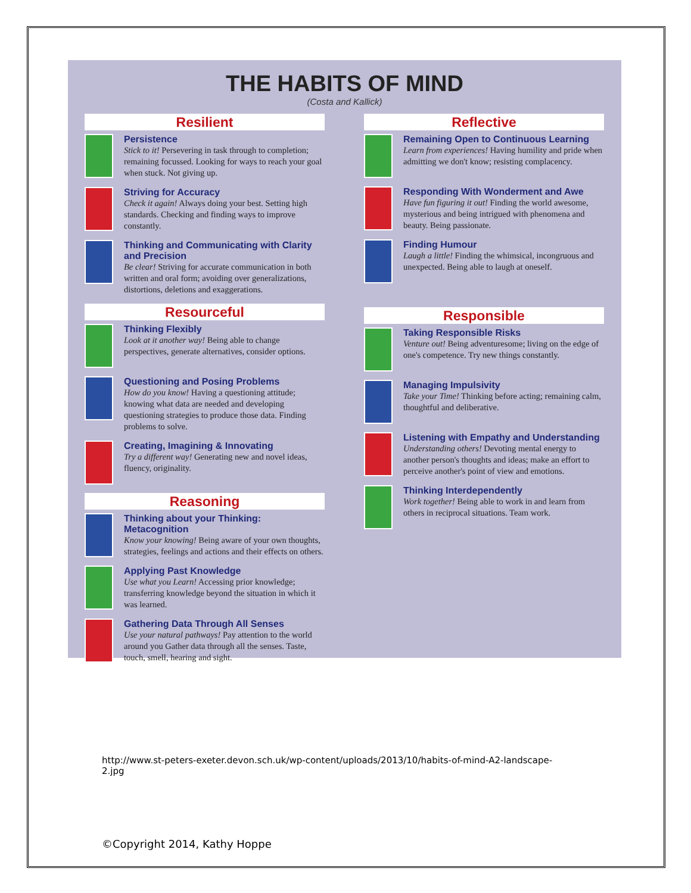THE HABITS OF MIND
(Costa and Kallick)
Resilient
Persistence
Stick to it! Persevering in task through to completion; remaining focussed. Looking for ways to reach your goal when stuck. Not giving up.
Striving for Accuracy
Check it again! Always doing your best. Setting high standards. Checking and finding ways to improve constantly.
Thinking and Communicating with Clarity and Precision
Be clear! Striving for accurate communication in both written and oral form; avoiding over generalizations, distortions, deletions and exaggerations.
Resourceful
Thinking Flexibly
Look at it another way! Being able to change perspectives, generate alternatives, consider options.
Questioning and Posing Problems
How do you know! Having a questioning attitude; knowing what data are needed and developing questioning strategies to produce those data. Finding problems to solve.
Creating, Imagining & Innovating
Try a different way! Generating new and novel ideas, fluency, originality.
Reasoning
Thinking about your Thinking: Metacognition
Know your knowing! Being aware of your own thoughts, strategies, feelings and actions and their effects on others.
Applying Past Knowledge
Use what you Learn! Accessing prior knowledge; transferring knowledge beyond the situation in which it was learned.
Gathering Data Through All Senses
Use your natural pathways! Pay attention to the world around you Gather data through all the senses. Taste, touch, smell, hearing and sight.
Reflective
Remaining Open to Continuous Learning
Learn from experiences! Having humility and pride when admitting we don't know; resisting complacency.
Responding With Wonderment and Awe
Have fun figuring it out! Finding the world awesome, mysterious and being intrigued with phenomena and beauty. Being passionate.
Finding Humour
Laugh a little! Finding the whimsical, incongruous and unexpected. Being able to laugh at oneself.
Responsible
Taking Responsible Risks
Venture out! Being adventuresome; living on the edge of one's competence. Try new things constantly.
Managing Impulsivity
Take your Time! Thinking before acting; remaining calm, thoughtful and deliberative.
Listening with Empathy and Understanding
Understanding others! Devoting mental energy to another person's thoughts and ideas; make an effort to perceive another's point of view and emotions.
Thinking Interdependently
Work together! Being able to work in and learn from others in reciprocal situations. Team work.
http://www.st-peters-exeter.devon.sch.uk/wp-content/uploads/2013/10/habits-of-mind-A2-landscape-
2.jpg
©Copyright 2014, Kathy Hoppe